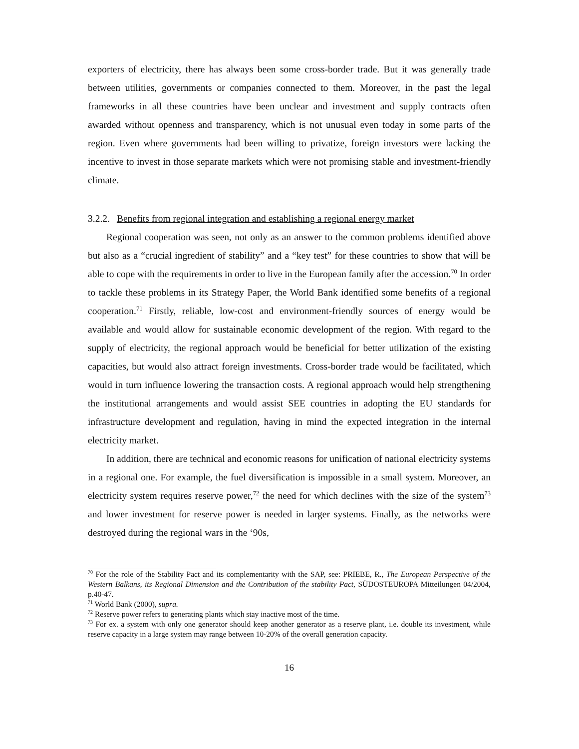exporters of electricity, there has always been some cross-border trade. But it was generally trade between utilities, governments or companies connected to them. Moreover, in the past the legal frameworks in all these countries have been unclear and investment and supply contracts often awarded without openness and transparency, which is not unusual even today in some parts of the region. Even where governments had been willing to privatize, foreign investors were lacking the incentive to invest in those separate markets which were not promising stable and investment-friendly climate.
3.2.2. Benefits from regional integration and establishing a regional energy market
Regional cooperation was seen, not only as an answer to the common problems identified above but also as a “crucial ingredient of stability” and a “key test” for these countries to show that will be able to cope with the requirements in order to live in the European family after the accession.<sup>70</sup> In order to tackle these problems in its Strategy Paper, the World Bank identified some benefits of a regional cooperation.<sup>71</sup> Firstly, reliable, low-cost and environment-friendly sources of energy would be available and would allow for sustainable economic development of the region. With regard to the supply of electricity, the regional approach would be beneficial for better utilization of the existing capacities, but would also attract foreign investments. Cross-border trade would be facilitated, which would in turn influence lowering the transaction costs. A regional approach would help strengthening the institutional arrangements and would assist SEE countries in adopting the EU standards for infrastructure development and regulation, having in mind the expected integration in the internal electricity market.
In addition, there are technical and economic reasons for unification of national electricity systems in a regional one. For example, the fuel diversification is impossible in a small system. Moreover, an electricity system requires reserve power,<sup>72</sup> the need for which declines with the size of the system<sup>73</sup> and lower investment for reserve power is needed in larger systems. Finally, as the networks were destroyed during the regional wars in the ‘90s,
<sup>70</sup> For the role of the Stability Pact and its complementarity with the SAP, see: PRIEBE, R., The European Perspective of the Western Balkans, its Regional Dimension and the Contribution of the stability Pact, SÜDOSTEUROPA Mitteilungen 04/2004, p.40-47.
<sup>71</sup> World Bank (2000), supra.
<sup>72</sup> Reserve power refers to generating plants which stay inactive most of the time.
<sup>73</sup> For ex. a system with only one generator should keep another generator as a reserve plant, i.e. double its investment, while reserve capacity in a large system may range between 10-20% of the overall generation capacity.
16